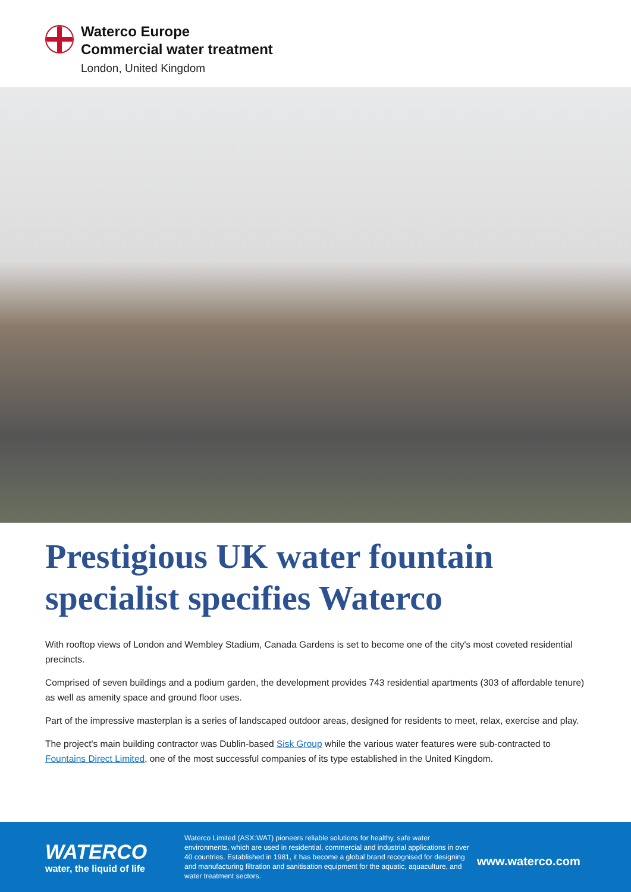Waterco Europe
Commercial water treatment
London, United Kingdom
Prestigious UK water fountain specialist specifies Waterco
With rooftop views of London and Wembley Stadium, Canada Gardens is set to become one of the city's most coveted residential precincts.
Comprised of seven buildings and a podium garden, the development provides 743 residential apartments (303 of affordable tenure) as well as amenity space and ground floor uses.
Part of the impressive masterplan is a series of landscaped outdoor areas, designed for residents to meet, relax, exercise and play.
The project's main building contractor was Dublin-based Sisk Group while the various water features were sub-contracted to Fountains Direct Limited, one of the most successful companies of its type established in the United Kingdom.
WATERCO
water, the liquid of life
Waterco Limited (ASX:WAT) pioneers reliable solutions for healthy, safe water environments, which are used in residential, commercial and industrial applications in over 40 countries. Established in 1981, it has become a global brand recognised for designing and manufacturing filtration and sanitisation equipment for the aquatic, aquaculture, and water treatment sectors.
www.waterco.com